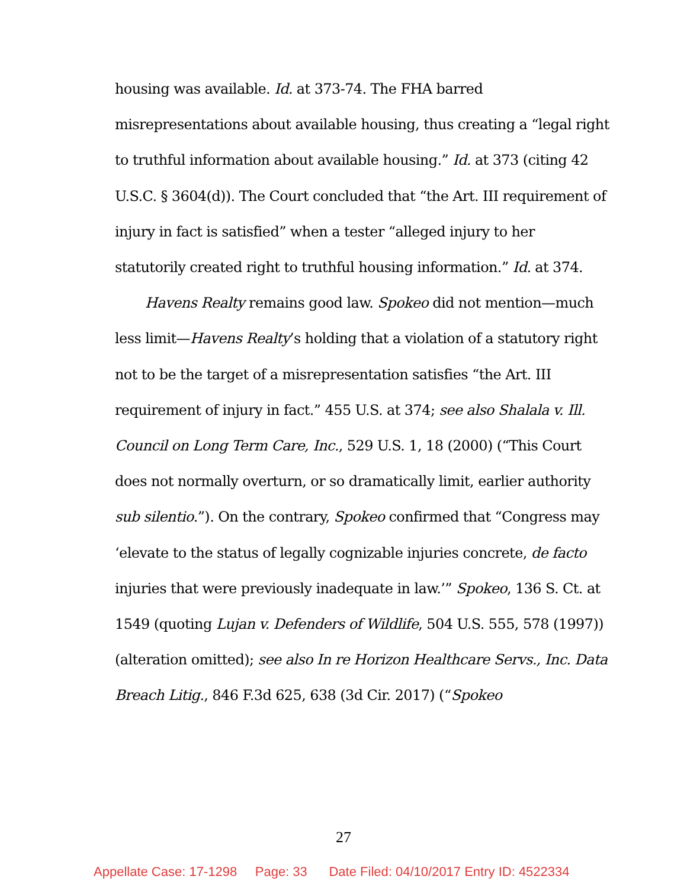housing was available. Id. at 373-74. The FHA barred misrepresentations about available housing, thus creating a “legal right to truthful information about available housing.” Id. at 373 (citing 42 U.S.C. § 3604(d)). The Court concluded that “the Art. III requirement of injury in fact is satisfied” when a tester “alleged injury to her statutorily created right to truthful housing information.” Id. at 374.
Havens Realty remains good law. Spokeo did not mention—much less limit—Havens Realty’s holding that a violation of a statutory right not to be the target of a misrepresentation satisfies “the Art. III requirement of injury in fact.” 455 U.S. at 374; see also Shalala v. Ill. Council on Long Term Care, Inc., 529 U.S. 1, 18 (2000) (“This Court does not normally overturn, or so dramatically limit, earlier authority sub silentio.”). On the contrary, Spokeo confirmed that “Congress may ‘elevate to the status of legally cognizable injuries concrete, de facto injuries that were previously inadequate in law.’” Spokeo, 136 S. Ct. at 1549 (quoting Lujan v. Defenders of Wildlife, 504 U.S. 555, 578 (1997)) (alteration omitted); see also In re Horizon Healthcare Servs., Inc. Data Breach Litig., 846 F.3d 625, 638 (3d Cir. 2017) (“Spokeo
27
Appellate Case: 17-1298 Page: 33 Date Filed: 04/10/2017 Entry ID: 4522334